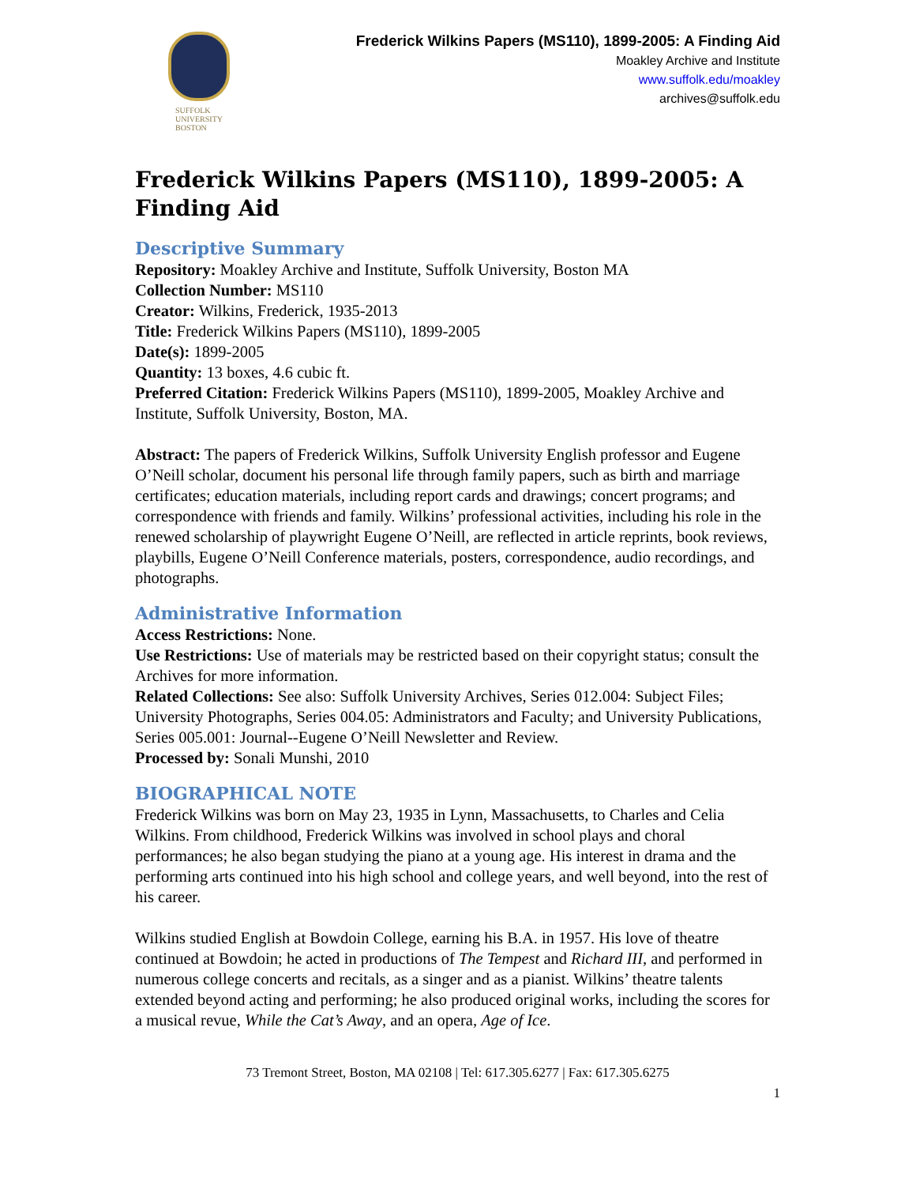SUFFOLK
UNIVERSITY
BOSTON
Frederick Wilkins Papers (MS110), 1899-2005: A Finding Aid
Moakley Archive and Institute
www.suffolk.edu/moakley
archives@suffolk.edu
Frederick Wilkins Papers (MS110), 1899-2005: A Finding Aid
Descriptive Summary
Repository: Moakley Archive and Institute, Suffolk University, Boston MA
Collection Number: MS110
Creator: Wilkins, Frederick, 1935-2013
Title: Frederick Wilkins Papers (MS110), 1899-2005
Date(s): 1899-2005
Quantity: 13 boxes, 4.6 cubic ft.
Preferred Citation: Frederick Wilkins Papers (MS110), 1899-2005, Moakley Archive and Institute, Suffolk University, Boston, MA.
Abstract: The papers of Frederick Wilkins, Suffolk University English professor and Eugene O’Neill scholar, document his personal life through family papers, such as birth and marriage certificates; education materials, including report cards and drawings; concert programs; and correspondence with friends and family. Wilkins’ professional activities, including his role in the renewed scholarship of playwright Eugene O’Neill, are reflected in article reprints, book reviews, playbills, Eugene O’Neill Conference materials, posters, correspondence, audio recordings, and photographs.
Administrative Information
Access Restrictions: None.
Use Restrictions: Use of materials may be restricted based on their copyright status; consult the Archives for more information.
Related Collections: See also: Suffolk University Archives, Series 012.004: Subject Files; University Photographs, Series 004.05: Administrators and Faculty; and University Publications, Series 005.001: Journal--Eugene O’Neill Newsletter and Review.
Processed by: Sonali Munshi, 2010
BIOGRAPHICAL NOTE
Frederick Wilkins was born on May 23, 1935 in Lynn, Massachusetts, to Charles and Celia Wilkins. From childhood, Frederick Wilkins was involved in school plays and choral performances; he also began studying the piano at a young age. His interest in drama and the performing arts continued into his high school and college years, and well beyond, into the rest of his career.
Wilkins studied English at Bowdoin College, earning his B.A. in 1957. His love of theatre continued at Bowdoin; he acted in productions of The Tempest and Richard III, and performed in numerous college concerts and recitals, as a singer and as a pianist. Wilkins’ theatre talents extended beyond acting and performing; he also produced original works, including the scores for a musical revue, While the Cat’s Away, and an opera, Age of Ice.
73 Tremont Street, Boston, MA 02108 | Tel: 617.305.6277 | Fax: 617.305.6275
1